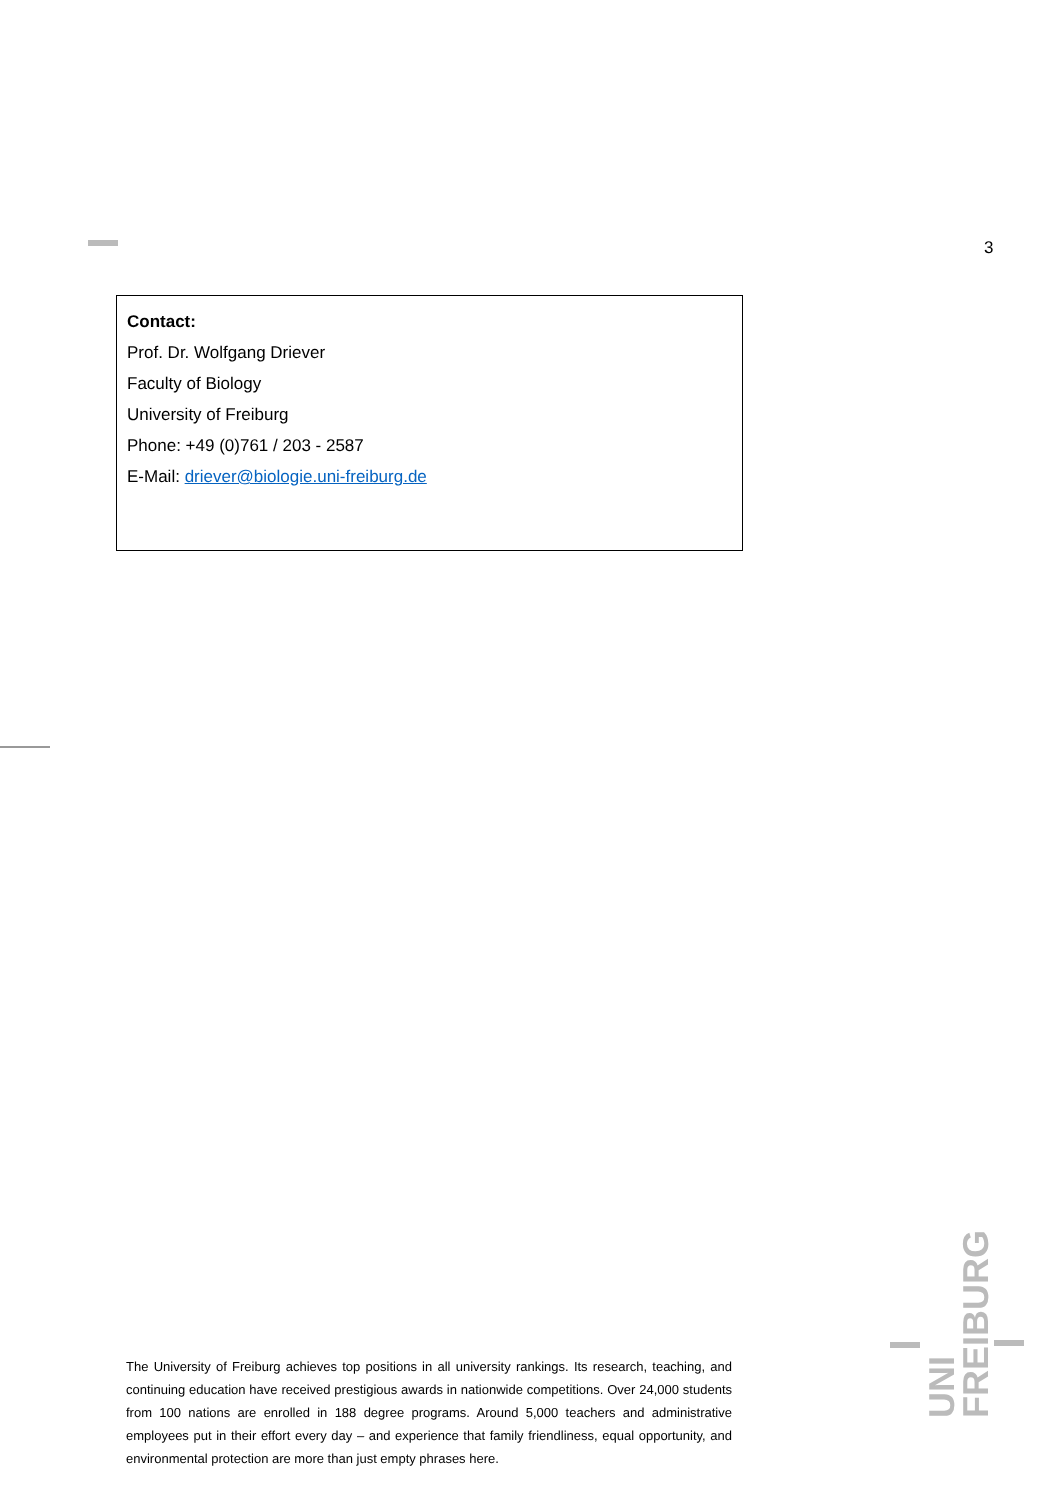3
Contact:
Prof. Dr. Wolfgang Driever
Faculty of Biology
University of Freiburg
Phone: +49 (0)761 / 203 - 2587
E-Mail: driever@biologie.uni-freiburg.de
The University of Freiburg achieves top positions in all university rankings. Its research, teaching, and continuing education have received prestigious awards in nationwide competitions. Over 24,000 students from 100 nations are enrolled in 188 degree programs. Around 5,000 teachers and administrative employees put in their effort every day – and experience that family friendliness, equal opportunity, and environmental protection are more than just empty phrases here.
UNI
FREIBURG